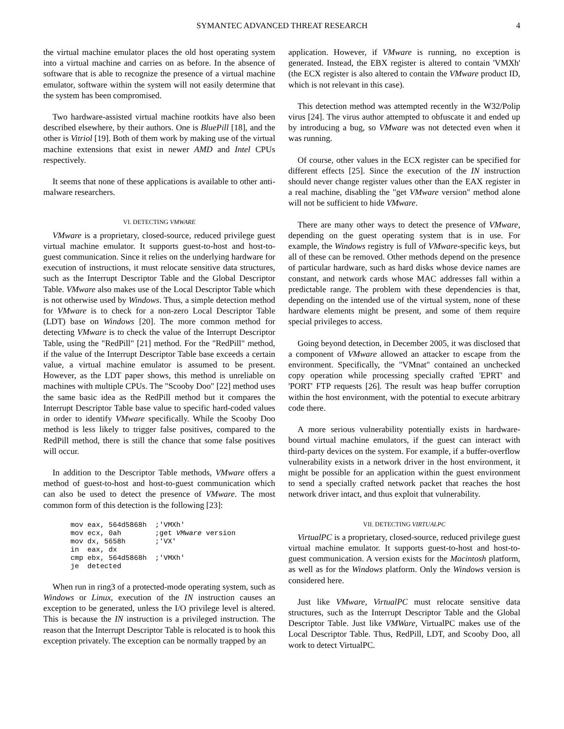SYMANTEC ADVANCED THREAT RESEARCH 4
the virtual machine emulator places the old host operating system into a virtual machine and carries on as before. In the absence of software that is able to recognize the presence of a virtual machine emulator, software within the system will not easily determine that the system has been compromised.
Two hardware-assisted virtual machine rootkits have also been described elsewhere, by their authors. One is BluePill [18], and the other is Vitriol [19]. Both of them work by making use of the virtual machine extensions that exist in newer AMD and Intel CPUs respectively.
It seems that none of these applications is available to other anti-malware researchers.
VI. DETECTING VMWARE
VMware is a proprietary, closed-source, reduced privilege guest virtual machine emulator. It supports guest-to-host and host-to-guest communication. Since it relies on the underlying hardware for execution of instructions, it must relocate sensitive data structures, such as the Interrupt Descriptor Table and the Global Descriptor Table. VMware also makes use of the Local Descriptor Table which is not otherwise used by Windows. Thus, a simple detection method for VMware is to check for a non-zero Local Descriptor Table (LDT) base on Windows [20]. The more common method for detecting VMware is to check the value of the Interrupt Descriptor Table, using the "RedPill" [21] method. For the "RedPill" method, if the value of the Interrupt Descriptor Table base exceeds a certain value, a virtual machine emulator is assumed to be present. However, as the LDT paper shows, this method is unreliable on machines with multiple CPUs. The "Scooby Doo" [22] method uses the same basic idea as the RedPill method but it compares the Interrupt Descriptor Table base value to specific hard-coded values in order to identify VMware specifically. While the Scooby Doo method is less likely to trigger false positives, compared to the RedPill method, there is still the chance that some false positives will occur.
In addition to the Descriptor Table methods, VMware offers a method of guest-to-host and host-to-guest communication which can also be used to detect the presence of VMware. The most common form of this detection is the following [23]:
mov eax, 564d5868h  ;'VMXh'
mov ecx, 0ah        ;get VMware version
mov dx, 5658h       ;'VX'
in  eax, dx
cmp ebx, 564d5868h  ;'VMXh'
je  detected
When run in ring3 of a protected-mode operating system, such as Windows or Linux, execution of the IN instruction causes an exception to be generated, unless the I/O privilege level is altered. This is because the IN instruction is a privileged instruction. The reason that the Interrupt Descriptor Table is relocated is to hook this exception privately. The exception can be normally trapped by an
application. However, if VMware is running, no exception is generated. Instead, the EBX register is altered to contain 'VMXh' (the ECX register is also altered to contain the VMware product ID, which is not relevant in this case).
This detection method was attempted recently in the W32/Polip virus [24]. The virus author attempted to obfuscate it and ended up by introducing a bug, so VMware was not detected even when it was running.
Of course, other values in the ECX register can be specified for different effects [25]. Since the execution of the IN instruction should never change register values other than the EAX register in a real machine, disabling the "get VMware version" method alone will not be sufficient to hide VMware.
There are many other ways to detect the presence of VMware, depending on the guest operating system that is in use. For example, the Windows registry is full of VMware-specific keys, but all of these can be removed. Other methods depend on the presence of particular hardware, such as hard disks whose device names are constant, and network cards whose MAC addresses fall within a predictable range. The problem with these dependencies is that, depending on the intended use of the virtual system, none of these hardware elements might be present, and some of them require special privileges to access.
Going beyond detection, in December 2005, it was disclosed that a component of VMware allowed an attacker to escape from the environment. Specifically, the "VMnat" contained an unchecked copy operation while processing specially crafted 'EPRT' and 'PORT' FTP requests [26]. The result was heap buffer corruption within the host environment, with the potential to execute arbitrary code there.
A more serious vulnerability potentially exists in hardware-bound virtual machine emulators, if the guest can interact with third-party devices on the system. For example, if a buffer-overflow vulnerability exists in a network driver in the host environment, it might be possible for an application within the guest environment to send a specially crafted network packet that reaches the host network driver intact, and thus exploit that vulnerability.
VII. DETECTING VIRTUALPC
VirtualPC is a proprietary, closed-source, reduced privilege guest virtual machine emulator. It supports guest-to-host and host-to-guest communication. A version exists for the Macintosh platform, as well as for the Windows platform. Only the Windows version is considered here.
Just like VMware, VirtualPC must relocate sensitive data structures, such as the Interrupt Descriptor Table and the Global Descriptor Table. Just like VMWare, VirtualPC makes use of the Local Descriptor Table. Thus, RedPill, LDT, and Scooby Doo, all work to detect VirtualPC.